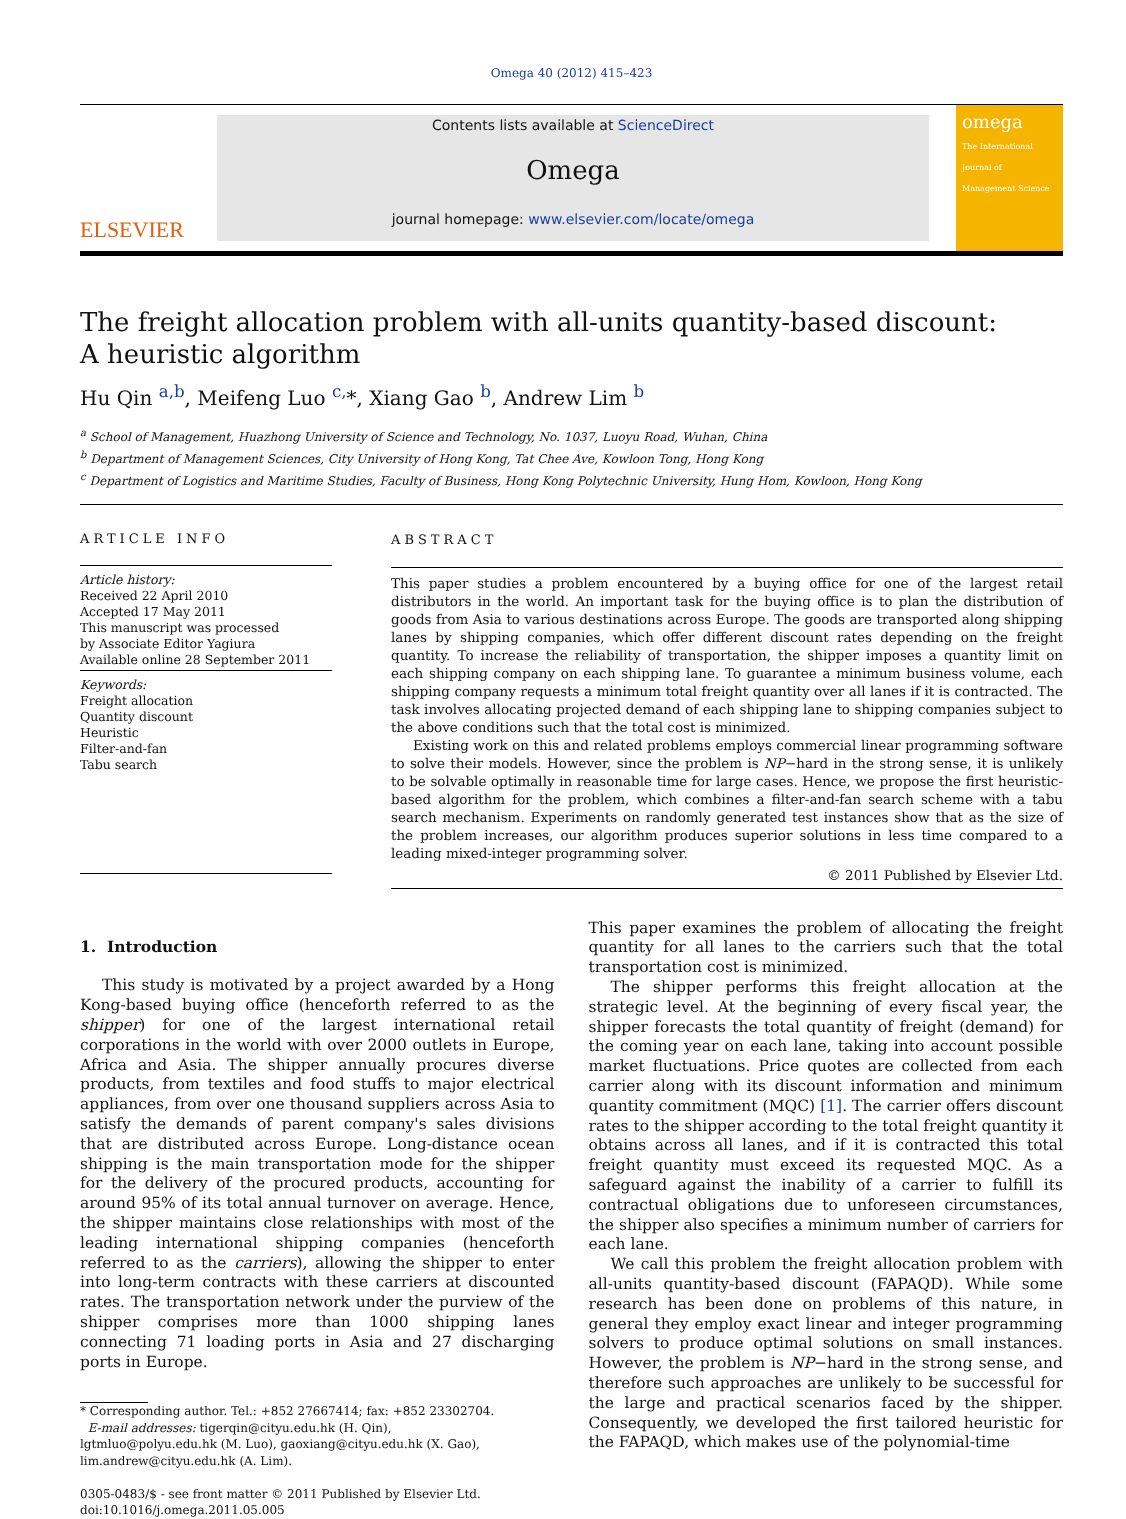Omega 40 (2012) 415–423
ELSEVIER
Contents lists available at ScienceDirect
Omega
journal homepage: www.elsevier.com/locate/omega
omega
The International Journal of Management Science
The freight allocation problem with all-units quantity-based discount:
A heuristic algorithm
Hu Qin <sup>a,b</sup>, Meifeng Luo <sup>c,</sup>*, Xiang Gao <sup>b</sup>, Andrew Lim <sup>b</sup>
<sup>a</sup> School of Management, Huazhong University of Science and Technology, No. 1037, Luoyu Road, Wuhan, China
<sup>b</sup> Department of Management Sciences, City University of Hong Kong, Tat Chee Ave, Kowloon Tong, Hong Kong
<sup>c</sup> Department of Logistics and Maritime Studies, Faculty of Business, Hong Kong Polytechnic University, Hung Hom, Kowloon, Hong Kong
ARTICLE INFO
Article history:
Received 22 April 2010
Accepted 17 May 2011
This manuscript was processed
by Associate Editor Yagiura
Available online 28 September 2011
Keywords:
Freight allocation
Quantity discount
Heuristic
Filter-and-fan
Tabu search
ABSTRACT
This paper studies a problem encountered by a buying office for one of the largest retail distributors in the world. An important task for the buying office is to plan the distribution of goods from Asia to various destinations across Europe. The goods are transported along shipping lanes by shipping companies, which offer different discount rates depending on the freight quantity. To increase the reliability of transportation, the shipper imposes a quantity limit on each shipping company on each shipping lane. To guarantee a minimum business volume, each shipping company requests a minimum total freight quantity over all lanes if it is contracted. The task involves allocating projected demand of each shipping lane to shipping companies subject to the above conditions such that the total cost is minimized.
Existing work on this and related problems employs commercial linear programming software to solve their models. However, since the problem is NP−hard in the strong sense, it is unlikely to be solvable optimally in reasonable time for large cases. Hence, we propose the first heuristic-based algorithm for the problem, which combines a filter-and-fan search scheme with a tabu search mechanism. Experiments on randomly generated test instances show that as the size of the problem increases, our algorithm produces superior solutions in less time compared to a leading mixed-integer programming solver.
© 2011 Published by Elsevier Ltd.
1. Introduction
This study is motivated by a project awarded by a Hong Kong-based buying office (henceforth referred to as the shipper) for one of the largest international retail corporations in the world with over 2000 outlets in Europe, Africa and Asia. The shipper annually procures diverse products, from textiles and food stuffs to major electrical appliances, from over one thousand suppliers across Asia to satisfy the demands of parent company's sales divisions that are distributed across Europe. Long-distance ocean shipping is the main transportation mode for the shipper for the delivery of the procured products, accounting for around 95% of its total annual turnover on average. Hence, the shipper maintains close relationships with most of the leading international shipping companies (henceforth referred to as the carriers), allowing the shipper to enter into long-term contracts with these carriers at discounted rates. The transportation network under the purview of the shipper comprises more than 1000 shipping lanes connecting 71 loading ports in Asia and 27 discharging ports in Europe.
* Corresponding author. Tel.: +852 27667414; fax: +852 23302704.
E-mail addresses: tigerqin@cityu.edu.hk (H. Qin),
lgtmluo@polyu.edu.hk (M. Luo), gaoxiang@cityu.edu.hk (X. Gao),
lim.andrew@cityu.edu.hk (A. Lim).
0305-0483/$ - see front matter © 2011 Published by Elsevier Ltd.
doi:10.1016/j.omega.2011.05.005
This paper examines the problem of allocating the freight quantity for all lanes to the carriers such that the total transportation cost is minimized.
The shipper performs this freight allocation at the strategic level. At the beginning of every fiscal year, the shipper forecasts the total quantity of freight (demand) for the coming year on each lane, taking into account possible market fluctuations. Price quotes are collected from each carrier along with its discount information and minimum quantity commitment (MQC) [1]. The carrier offers discount rates to the shipper according to the total freight quantity it obtains across all lanes, and if it is contracted this total freight quantity must exceed its requested MQC. As a safeguard against the inability of a carrier to fulfill its contractual obligations due to unforeseen circumstances, the shipper also specifies a minimum number of carriers for each lane.
We call this problem the freight allocation problem with all-units quantity-based discount (FAPAQD). While some research has been done on problems of this nature, in general they employ exact linear and integer programming solvers to produce optimal solutions on small instances. However, the problem is NP−hard in the strong sense, and therefore such approaches are unlikely to be successful for the large and practical scenarios faced by the shipper. Consequently, we developed the first tailored heuristic for the FAPAQD, which makes use of the polynomial-time